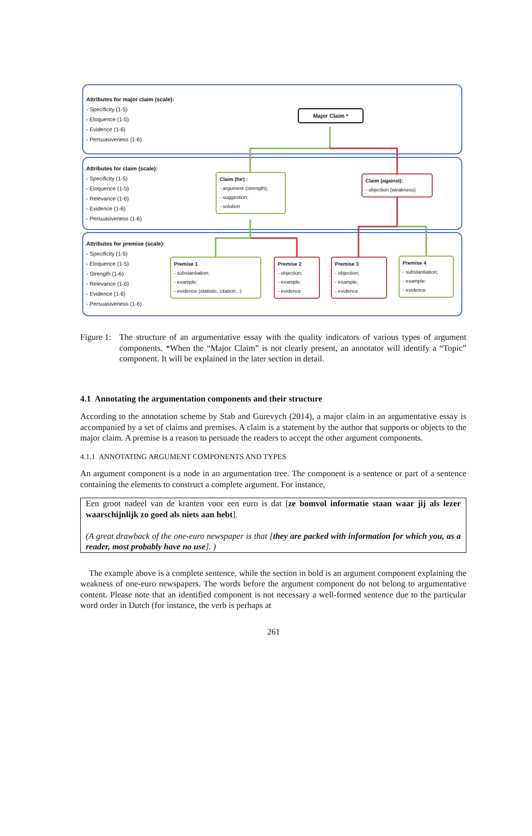Attributes for major claim (scale):
- Specificity (1-5)
- Eloquence (1-5)
- Evidence (1-6)
- Persuasiveness (1-6)
Major Claim *
Attributes for claim (scale):
- Specificity (1-5)
- Eloquence (1-5)
- Relevance (1-6)
- Evidence (1-6)
- Persuasiveness (1-6)
Claim (for) :
- argument (strength);
- suggestion;
- solution
Claim (against):
- objection (weakness)
Attributes for premise (scale):
- Specificity (1-5)
- Eloquence (1-5)
- Strength (1-6)
- Relevance (1-6)
- Evidence (1-6)
- Persuasiveness (1-6)
Premise 1
- substantiation;
- example;
- evidence (statistic, citation...)
Premise 2
- objection;
- example;
- evidence
Premise 3
- objection;
- example;
- evidence
Premise 4
- substantiation;
- example;
- evidence
Figure 1: The structure of an argumentative essay with the quality indicators of various types of argument components. *When the “Major Claim” is not clearly present, an annotator will identify a “Topic” component. It will be explained in the later section in detail.
4.1 Annotating the argumentation components and their structure
According to the annotation scheme by Stab and Gurevych (2014), a major claim in an argumentative essay is accompanied by a set of claims and premises. A claim is a statement by the author that supports or objects to the major claim. A premise is a reason to persuade the readers to accept the other argument components.
4.1.1 ANNOTATING ARGUMENT COMPONENTS AND TYPES
An argument component is a node in an argumentation tree. The component is a sentence or part of a sentence containing the elements to construct a complete argument. For instance,
Een groot nadeel van de kranten voor een euro is dat [ze bomvol informatie staan waar jij als lezer waarschijnlijk zo goed als niets aan hebt].
(A great drawback of the one-euro newspaper is that [they are packed with information for which you, as a reader, most probably have no use]. )
The example above is a complete sentence, while the section in bold is an argument component explaining the weakness of one-euro newspapers. The words before the argument component do not belong to argumentative content. Please note that an identified component is not necessary a well-formed sentence due to the particular word order in Dutch (for instance, the verb is perhaps at
261